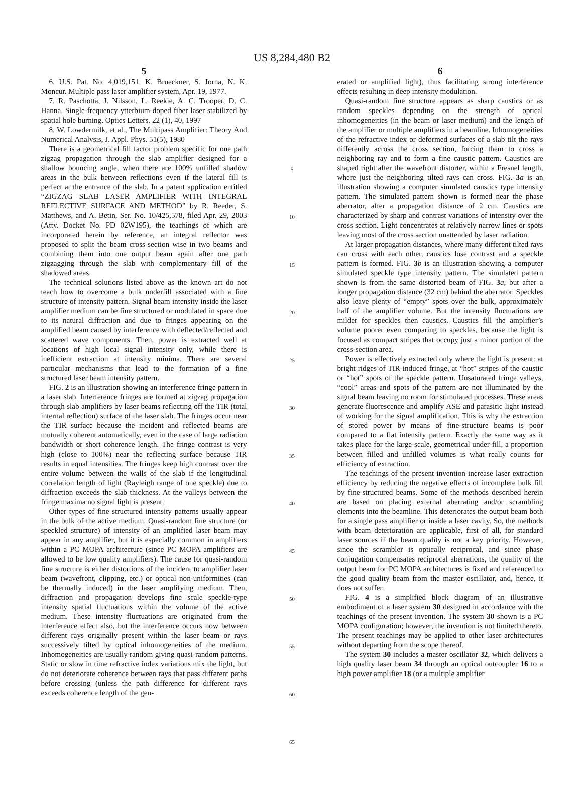US 8,284,480 B2
5
6. U.S. Pat. No. 4,019,151. K. Brueckner, S. Jorna, N. K. Moncur. Multiple pass laser amplifier system, Apr. 19, 1977.
7. R. Paschotta, J. Nilsson, L. Reekie, A. C. Trooper, D. C. Hanna. Single-frequency ytterbium-doped fiber laser stabilized by spatial hole burning. Optics Letters. 22 (1), 40, 1997
8. W. Lowdermilk, et al., The Multipass Amplifier: Theory And Numerical Analysis, J. Appl. Phys. 51(5), 1980
There is a geometrical fill factor problem specific for one path zigzag propagation through the slab amplifier designed for a shallow bouncing angle, when there are 100% unfilled shadow areas in the bulk between reflections even if the lateral fill is perfect at the entrance of the slab. In a patent application entitled “ZIGZAG SLAB LASER AMPLIFIER WITH INTEGRAL REFLECTIVE SURFACE AND METHOD” by R. Reeder, S. Matthews, and A. Betin, Ser. No. 10/425,578, filed Apr. 29, 2003 (Atty. Docket No. PD 02W195), the teachings of which are incorporated herein by reference, an integral reflector was proposed to split the beam cross-section wise in two beams and combining them into one output beam again after one path zigzagging through the slab with complementary fill of the shadowed areas.
The technical solutions listed above as the known art do not teach how to overcome a bulk underfill associated with a fine structure of intensity pattern. Signal beam intensity inside the laser amplifier medium can be fine structured or modulated in space due to its natural diffraction and due to fringes appearing on the amplified beam caused by interference with deflected/reflected and scattered wave components. Then, power is extracted well at locations of high local signal intensity only, while there is inefficient extraction at intensity minima. There are several particular mechanisms that lead to the formation of a fine structured laser beam intensity pattern.
FIG. 2 is an illustration showing an interference fringe pattern in a laser slab. Interference fringes are formed at zigzag propagation through slab amplifiers by laser beams reflecting off the TIR (total internal reflection) surface of the laser slab. The fringes occur near the TIR surface because the incident and reflected beams are mutually coherent automatically, even in the case of large radiation bandwidth or short coherence length. The fringe contrast is very high (close to 100%) near the reflecting surface because TIR results in equal intensities. The fringes keep high contrast over the entire volume between the walls of the slab if the longitudinal correlation length of light (Rayleigh range of one speckle) due to diffraction exceeds the slab thickness. At the valleys between the fringe maxima no signal light is present.
Other types of fine structured intensity patterns usually appear in the bulk of the active medium. Quasi-random fine structure (or speckled structure) of intensity of an amplified laser beam may appear in any amplifier, but it is especially common in amplifiers within a PC MOPA architecture (since PC MOPA amplifiers are allowed to be low quality amplifiers). The cause for quasi-random fine structure is either distortions of the incident to amplifier laser beam (wavefront, clipping, etc.) or optical non-uniformities (can be thermally induced) in the laser amplifying medium. Then, diffraction and propagation develops fine scale speckle-type intensity spatial fluctuations within the volume of the active medium. These intensity fluctuations are originated from the interference effect also, but the interference occurs now between different rays originally present within the laser beam or rays successively tilted by optical inhomogeneities of the medium. Inhomogeneities are usually random giving quasi-random patterns. Static or slow in time refractive index variations mix the light, but do not deteriorate coherence between rays that pass different paths before crossing (unless the path difference for different rays exceeds coherence length of the gen-
5
10
15
20
25
30
35
40
45
50
55
60
65
6
erated or amplified light), thus facilitating strong interference effects resulting in deep intensity modulation.
Quasi-random fine structure appears as sharp caustics or as random speckles depending on the strength of optical inhomogeneities (in the beam or laser medium) and the length of the amplifier or multiple amplifiers in a beamline. Inhomogeneities of the refractive index or deformed surfaces of a slab tilt the rays differently across the cross section, forcing them to cross a neighboring ray and to form a fine caustic pattern. Caustics are shaped right after the wavefront distorter, within a Fresnel length, where just the neighboring tilted rays can cross. FIG. 3 a is an illustration showing a computer simulated caustics type intensity pattern. The simulated pattern shown is formed near the phase aberrator, after a propagation distance of 2 cm. Caustics are characterized by sharp and contrast variations of intensity over the cross section. Light concentrates at relatively narrow lines or spots leaving most of the cross section unattended by laser radiation.
At larger propagation distances, where many different tilted rays can cross with each other, caustics lose contrast and a speckle pattern is formed. FIG. 3 b is an illustration showing a computer simulated speckle type intensity pattern. The simulated pattern shown is from the same distorted beam of FIG. 3 a, but after a longer propagation distance (32 cm) behind the aberrator. Speckles also leave plenty of “empty” spots over the bulk, approximately half of the amplifier volume. But the intensity fluctuations are milder for speckles then caustics. Caustics fill the amplifier’s volume poorer even comparing to speckles, because the light is focused as compact stripes that occupy just a minor portion of the cross-section area.
Power is effectively extracted only where the light is present: at bright ridges of TIR-induced fringe, at “hot” stripes of the caustic or “hot” spots of the speckle pattern. Unsaturated fringe valleys, “cool” areas and spots of the pattern are not illuminated by the signal beam leaving no room for stimulated processes. These areas generate fluorescence and amplify ASE and parasitic light instead of working for the signal amplification. This is why the extraction of stored power by means of fine-structure beams is poor compared to a flat intensity pattern. Exactly the same way as it takes place for the large-scale, geometrical under-fill, a proportion between filled and unfilled volumes is what really counts for efficiency of extraction.
The teachings of the present invention increase laser extraction efficiency by reducing the negative effects of incomplete bulk fill by fine-structured beams. Some of the methods described herein are based on placing external aberrating and/or scrambling elements into the beamline. This deteriorates the output beam both for a single pass amplifier or inside a laser cavity. So, the methods with beam deterioration are applicable, first of all, for standard laser sources if the beam quality is not a key priority. However, since the scrambler is optically reciprocal, and since phase conjugation compensates reciprocal aberrations, the quality of the output beam for PC MOPA architectures is fixed and referenced to the good quality beam from the master oscillator, and, hence, it does not suffer.
FIG. 4 is a simplified block diagram of an illustrative embodiment of a laser system 30 designed in accordance with the teachings of the present invention. The system 30 shown is a PC MOPA configuration; however, the invention is not limited thereto. The present teachings may be applied to other laser architectures without departing from the scope thereof.
The system 30 includes a master oscillator 32, which delivers a high quality laser beam 34 through an optical outcoupler 16 to a high power amplifier 18 (or a multiple amplifier